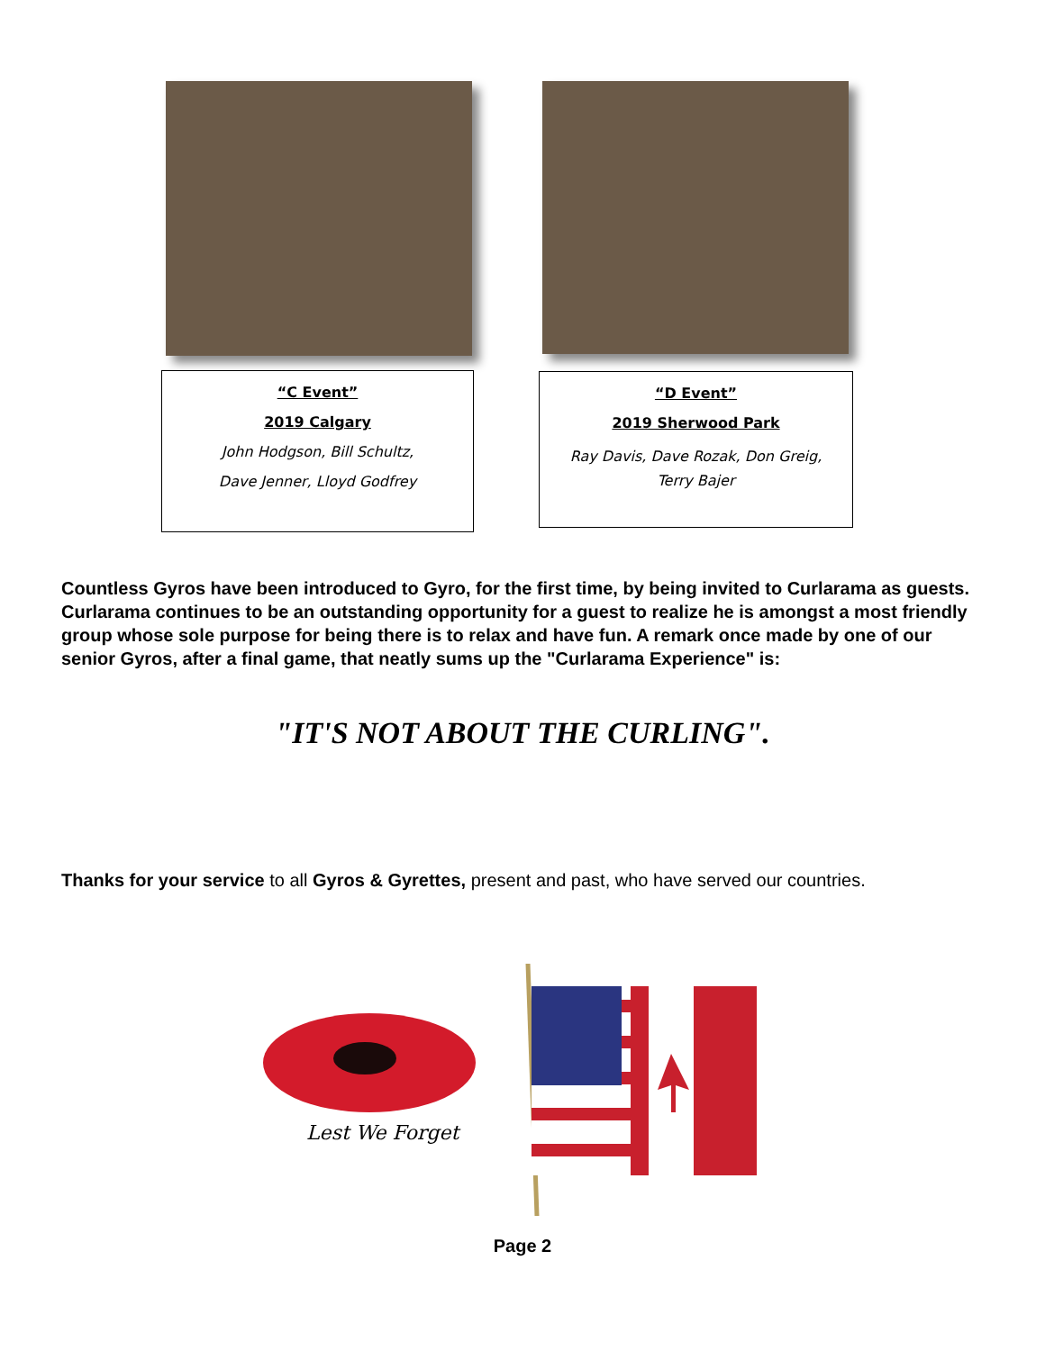“C Event”
2019 Calgary
John Hodgson, Bill Schultz,
Dave Jenner, Lloyd Godfrey
“D Event”
2019 Sherwood Park
Ray Davis, Dave Rozak, Don Greig,
Terry Bajer
Countless Gyros have been introduced to Gyro, for the first time, by being invited to Curlarama as guests. Curlarama continues to be an outstanding opportunity for a guest to realize he is amongst a most friendly group whose sole purpose for being there is to relax and have fun. A remark once made by one of our senior Gyros, after a final game, that neatly sums up the "Curlarama Experience" is:
"IT'S NOT ABOUT THE CURLING".
Thanks for your service to all Gyros & Gyrettes, present and past, who have served our countries.
Lest We Forget
Page 2